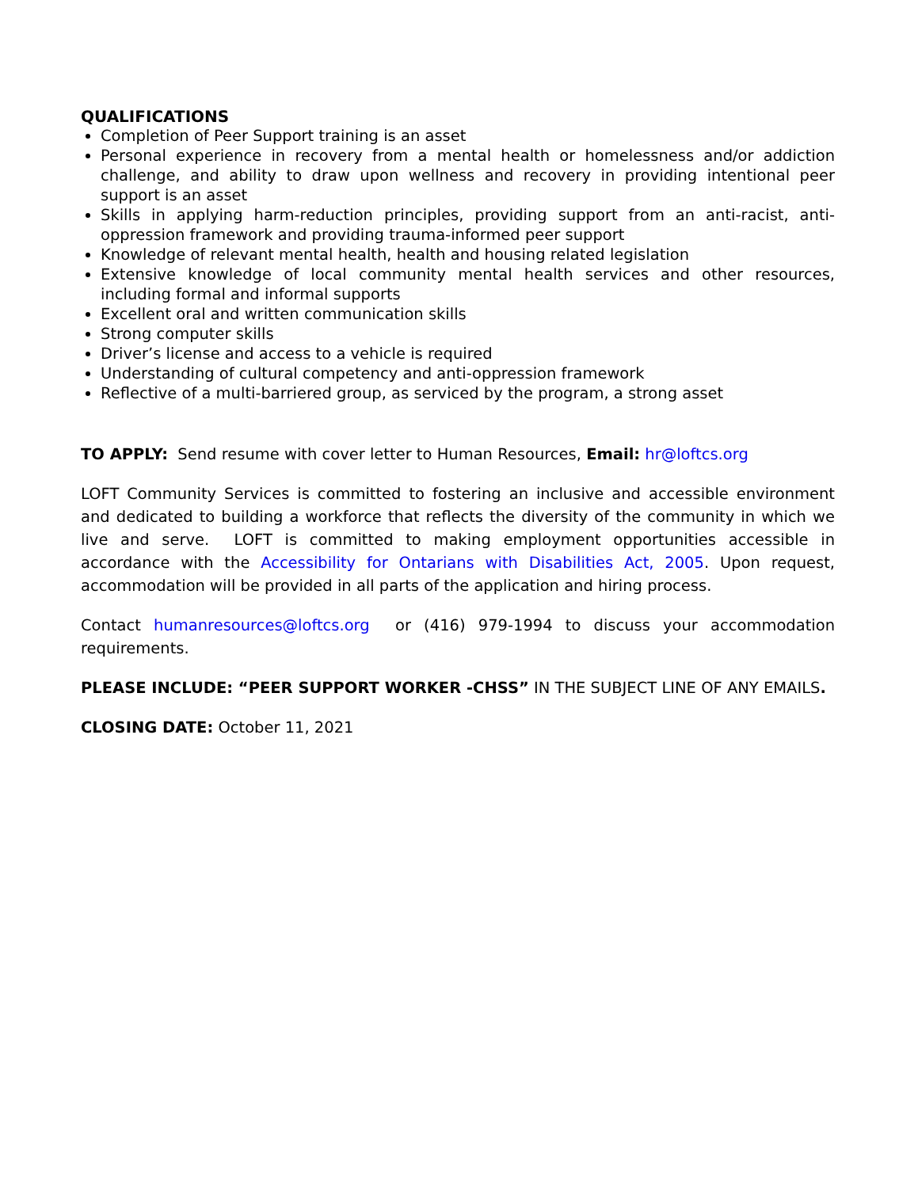QUALIFICATIONS
Completion of Peer Support training is an asset
Personal experience in recovery from a mental health or homelessness and/or addiction challenge, and ability to draw upon wellness and recovery in providing intentional peer support is an asset
Skills in applying harm-reduction principles, providing support from an anti-racist, anti-oppression framework and providing trauma-informed peer support
Knowledge of relevant mental health, health and housing related legislation
Extensive knowledge of local community mental health services and other resources, including formal and informal supports
Excellent oral and written communication skills
Strong computer skills
Driver’s license and access to a vehicle is required
Understanding of cultural competency and anti-oppression framework
Reflective of a multi-barriered group, as serviced by the program, a strong asset
TO APPLY: Send resume with cover letter to Human Resources, Email: hr@loftcs.org
LOFT Community Services is committed to fostering an inclusive and accessible environment and dedicated to building a workforce that reflects the diversity of the community in which we live and serve. LOFT is committed to making employment opportunities accessible in accordance with the Accessibility for Ontarians with Disabilities Act, 2005. Upon request, accommodation will be provided in all parts of the application and hiring process.
Contact humanresources@loftcs.org or (416) 979-1994 to discuss your accommodation requirements.
PLEASE INCLUDE: “PEER SUPPORT WORKER -CHSS” IN THE SUBJECT LINE OF ANY EMAILS.
CLOSING DATE: October 11, 2021